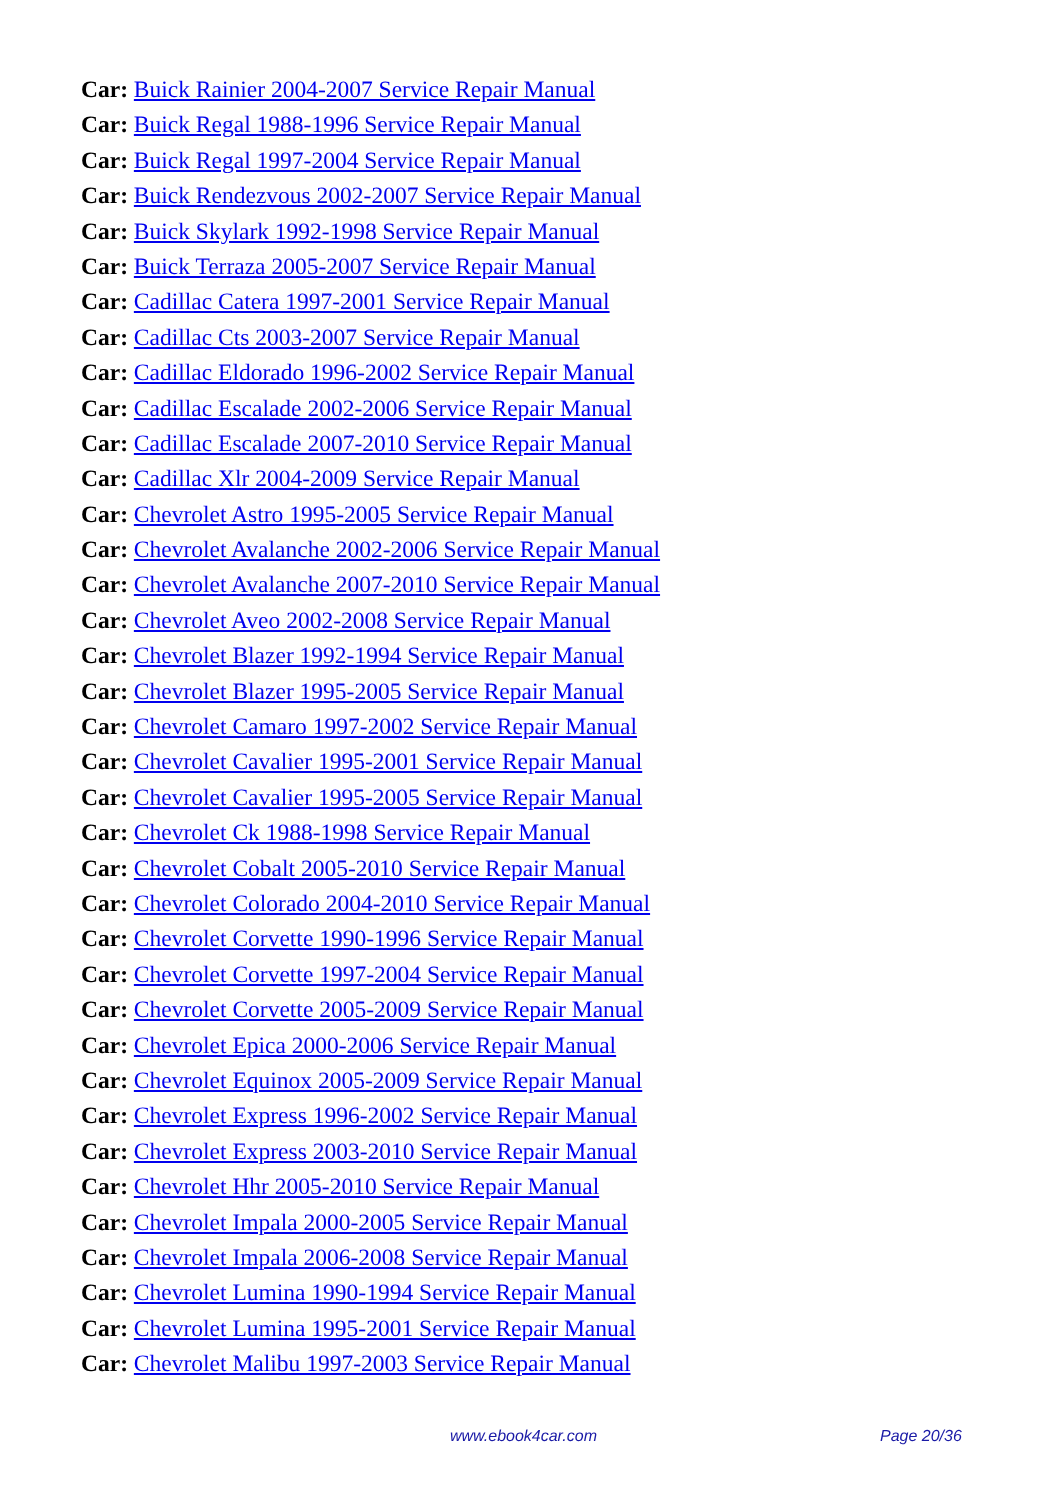Car: Buick Rainier 2004-2007 Service Repair Manual
Car: Buick Regal 1988-1996 Service Repair Manual
Car: Buick Regal 1997-2004 Service Repair Manual
Car: Buick Rendezvous 2002-2007 Service Repair Manual
Car: Buick Skylark 1992-1998 Service Repair Manual
Car: Buick Terraza 2005-2007 Service Repair Manual
Car: Cadillac Catera 1997-2001 Service Repair Manual
Car: Cadillac Cts 2003-2007 Service Repair Manual
Car: Cadillac Eldorado 1996-2002 Service Repair Manual
Car: Cadillac Escalade 2002-2006 Service Repair Manual
Car: Cadillac Escalade 2007-2010 Service Repair Manual
Car: Cadillac Xlr 2004-2009 Service Repair Manual
Car: Chevrolet Astro 1995-2005 Service Repair Manual
Car: Chevrolet Avalanche 2002-2006 Service Repair Manual
Car: Chevrolet Avalanche 2007-2010 Service Repair Manual
Car: Chevrolet Aveo 2002-2008 Service Repair Manual
Car: Chevrolet Blazer 1992-1994 Service Repair Manual
Car: Chevrolet Blazer 1995-2005 Service Repair Manual
Car: Chevrolet Camaro 1997-2002 Service Repair Manual
Car: Chevrolet Cavalier 1995-2001 Service Repair Manual
Car: Chevrolet Cavalier 1995-2005 Service Repair Manual
Car: Chevrolet Ck 1988-1998 Service Repair Manual
Car: Chevrolet Cobalt 2005-2010 Service Repair Manual
Car: Chevrolet Colorado 2004-2010 Service Repair Manual
Car: Chevrolet Corvette 1990-1996 Service Repair Manual
Car: Chevrolet Corvette 1997-2004 Service Repair Manual
Car: Chevrolet Corvette 2005-2009 Service Repair Manual
Car: Chevrolet Epica 2000-2006 Service Repair Manual
Car: Chevrolet Equinox 2005-2009 Service Repair Manual
Car: Chevrolet Express 1996-2002 Service Repair Manual
Car: Chevrolet Express 2003-2010 Service Repair Manual
Car: Chevrolet Hhr 2005-2010 Service Repair Manual
Car: Chevrolet Impala 2000-2005 Service Repair Manual
Car: Chevrolet Impala 2006-2008 Service Repair Manual
Car: Chevrolet Lumina 1990-1994 Service Repair Manual
Car: Chevrolet Lumina 1995-2001 Service Repair Manual
Car: Chevrolet Malibu 1997-2003 Service Repair Manual
www.ebook4car.com Page 20/36